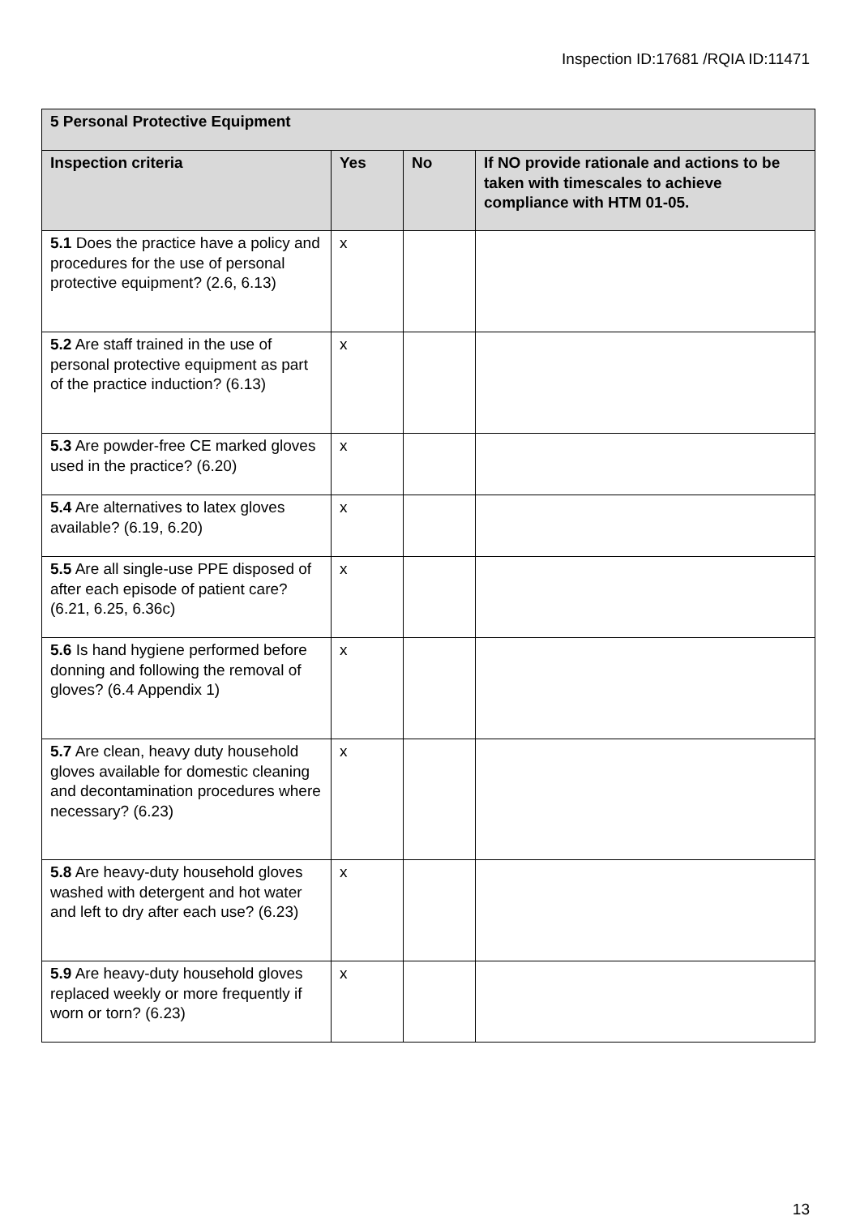Inspection ID:17681 /RQIA ID:11471
| 5 Personal Protective Equipment | | | |
| --- | --- | --- | --- |
| Inspection criteria | Yes | No | If NO provide rationale and actions to be taken with timescales to achieve compliance with HTM 01-05. |
| 5.1 Does the practice have a policy and procedures for the use of personal protective equipment? (2.6, 6.13) | x | | |
| 5.2 Are staff trained in the use of personal protective equipment as part of the practice induction? (6.13) | x | | |
| 5.3 Are powder-free CE marked gloves used in the practice? (6.20) | x | | |
| 5.4 Are alternatives to latex gloves available? (6.19, 6.20) | x | | |
| 5.5 Are all single-use PPE disposed of after each episode of patient care? (6.21, 6.25, 6.36c) | x | | |
| 5.6 Is hand hygiene performed before donning and following the removal of gloves? (6.4 Appendix 1) | x | | |
| 5.7 Are clean, heavy duty household gloves available for domestic cleaning and decontamination procedures where necessary? (6.23) | x | | |
| 5.8 Are heavy-duty household gloves washed with detergent and hot water and left to dry after each use? (6.23) | x | | |
| 5.9 Are heavy-duty household gloves replaced weekly or more frequently if worn or torn? (6.23) | x | | |
13